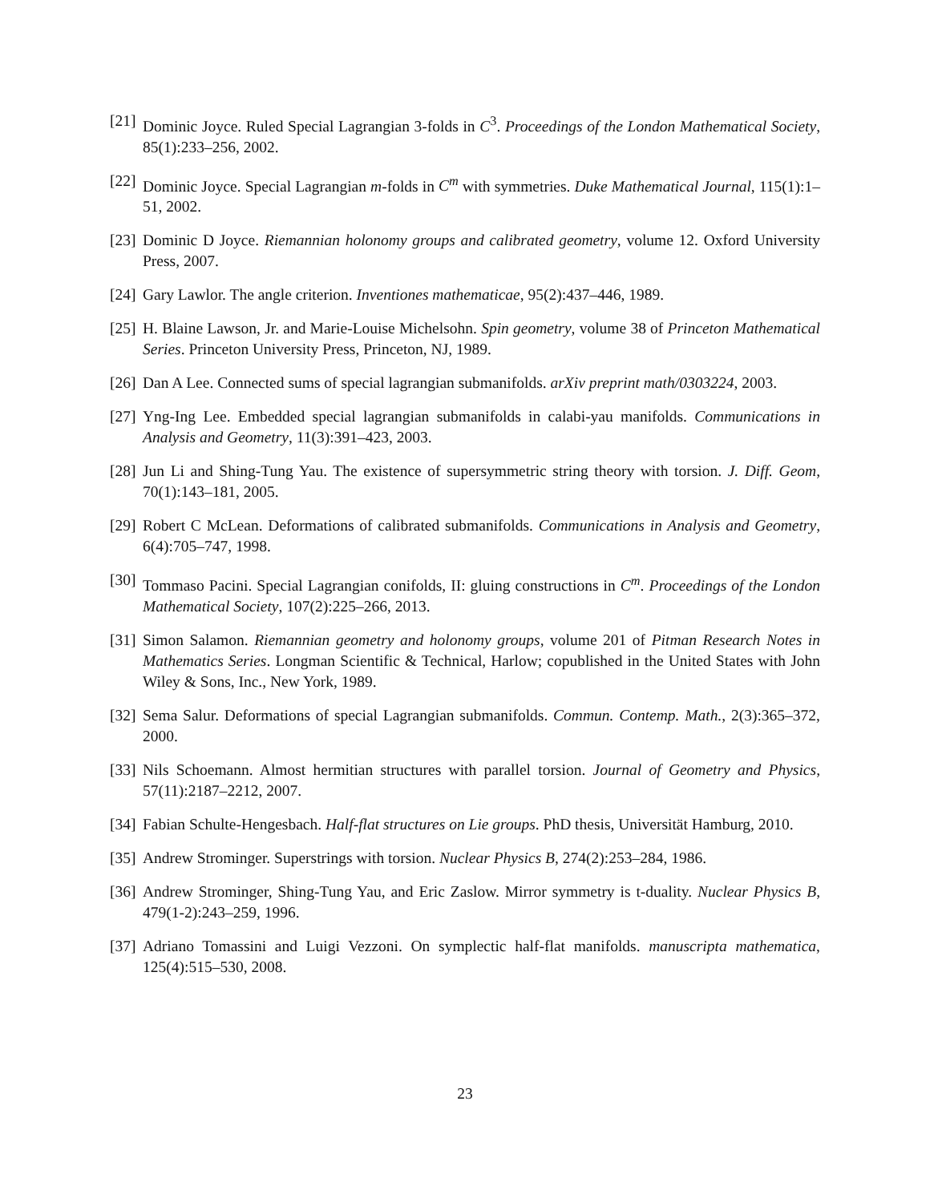[21] Dominic Joyce. Ruled Special Lagrangian 3-folds in C<sup>3</sup>. Proceedings of the London Mathematical Society, 85(1):233–256, 2002.
[22] Dominic Joyce. Special Lagrangian m-folds in C<sup>m</sup> with symmetries. Duke Mathematical Journal, 115(1):1–51, 2002.
[23] Dominic D Joyce. Riemannian holonomy groups and calibrated geometry, volume 12. Oxford University Press, 2007.
[24] Gary Lawlor. The angle criterion. Inventiones mathematicae, 95(2):437–446, 1989.
[25] H. Blaine Lawson, Jr. and Marie-Louise Michelsohn. Spin geometry, volume 38 of Princeton Mathematical Series. Princeton University Press, Princeton, NJ, 1989.
[26] Dan A Lee. Connected sums of special lagrangian submanifolds. arXiv preprint math/0303224, 2003.
[27] Yng-Ing Lee. Embedded special lagrangian submanifolds in calabi-yau manifolds. Communications in Analysis and Geometry, 11(3):391–423, 2003.
[28] Jun Li and Shing-Tung Yau. The existence of supersymmetric string theory with torsion. J. Diff. Geom, 70(1):143–181, 2005.
[29] Robert C McLean. Deformations of calibrated submanifolds. Communications in Analysis and Geometry, 6(4):705–747, 1998.
[30] Tommaso Pacini. Special Lagrangian conifolds, II: gluing constructions in C<sup>m</sup>. Proceedings of the London Mathematical Society, 107(2):225–266, 2013.
[31] Simon Salamon. Riemannian geometry and holonomy groups, volume 201 of Pitman Research Notes in Mathematics Series. Longman Scientific & Technical, Harlow; copublished in the United States with John Wiley & Sons, Inc., New York, 1989.
[32] Sema Salur. Deformations of special Lagrangian submanifolds. Commun. Contemp. Math., 2(3):365–372, 2000.
[33] Nils Schoemann. Almost hermitian structures with parallel torsion. Journal of Geometry and Physics, 57(11):2187–2212, 2007.
[34] Fabian Schulte-Hengesbach. Half-flat structures on Lie groups. PhD thesis, Universität Hamburg, 2010.
[35] Andrew Strominger. Superstrings with torsion. Nuclear Physics B, 274(2):253–284, 1986.
[36] Andrew Strominger, Shing-Tung Yau, and Eric Zaslow. Mirror symmetry is t-duality. Nuclear Physics B, 479(1-2):243–259, 1996.
[37] Adriano Tomassini and Luigi Vezzoni. On symplectic half-flat manifolds. manuscripta mathematica, 125(4):515–530, 2008.
23